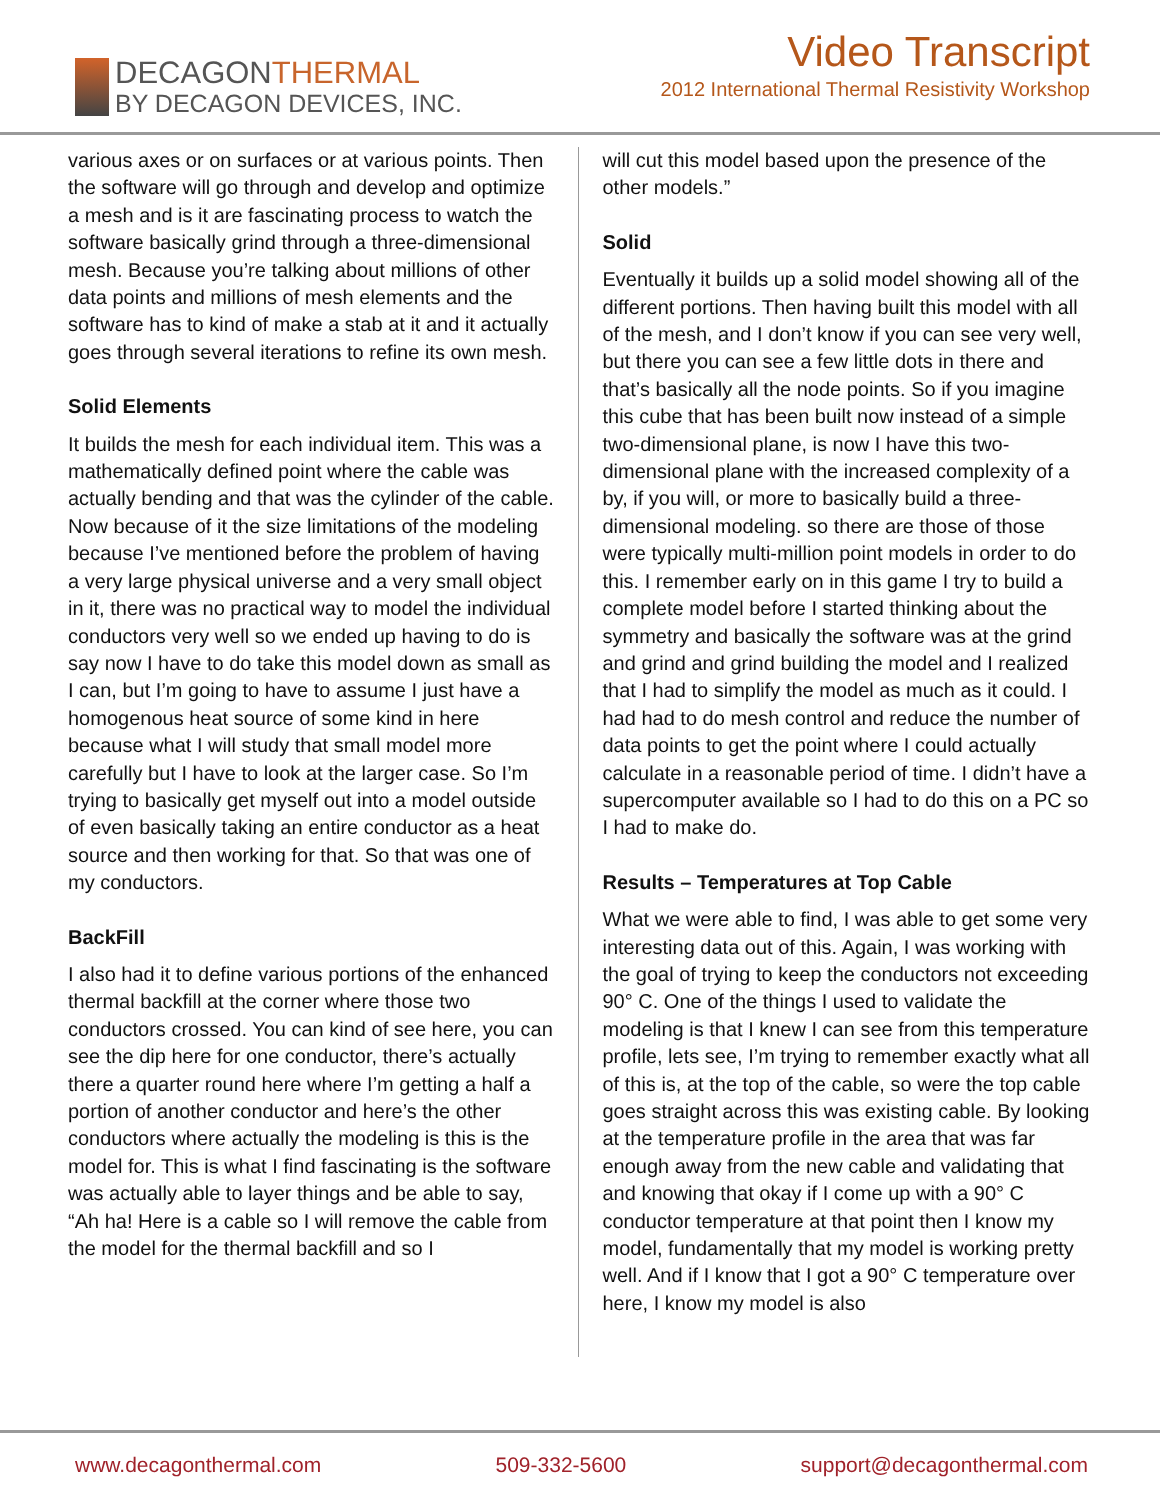DECAGONTHERMAL
BY DECAGON DEVICES, INC.
Video Transcript
2012 International Thermal Resistivity Workshop
various axes or on surfaces or at various points. Then the software will go through and develop and optimize a mesh and is it are fascinating process to watch the software basically grind through a three-dimensional mesh. Because you’re talking about millions of other data points and millions of mesh elements and the software has to kind of make a stab at it and it actually goes through several iterations to refine its own mesh.
Solid Elements
It builds the mesh for each individual item. This was a mathematically defined point where the cable was actually bending and that was the cylinder of the cable. Now because of it the size limitations of the modeling because I’ve mentioned before the problem of having a very large physical universe and a very small object in it, there was no practical way to model the individual conductors very well so we ended up having to do is say now I have to do take this model down as small as I can, but I’m going to have to assume I just have a homogenous heat source of some kind in here because what I will study that small model more carefully but I have to look at the larger case. So I’m trying to basically get myself out into a model outside of even basically taking an entire conductor as a heat source and then working for that. So that was one of my conductors.
BackFill
I also had it to define various portions of the enhanced thermal backfill at the corner where those two conductors crossed. You can kind of see here, you can see the dip here for one conductor, there’s actually there a quarter round here where I’m getting a half a portion of another conductor and here’s the other conductors where actually the modeling is this is the model for. This is what I find fascinating is the software was actually able to layer things and be able to say, “Ah ha! Here is a cable so I will remove the cable from the model for the thermal backfill and so I
will cut this model based upon the presence of the other models.”
Solid
Eventually it builds up a solid model showing all of the different portions. Then having built this model with all of the mesh, and I don’t know if you can see very well, but there you can see a few little dots in there and that’s basically all the node points. So if you imagine this cube that has been built now instead of a simple two-dimensional plane, is now I have this two-dimensional plane with the increased complexity of a by, if you will, or more to basically build a three-dimensional modeling. so there are those of those were typically multi-million point models in order to do this. I remember early on in this game I try to build a complete model before I started thinking about the symmetry and basically the software was at the grind and grind and grind building the model and I realized that I had to simplify the model as much as it could. I had had to do mesh control and reduce the number of data points to get the point where I could actually calculate in a reasonable period of time. I didn’t have a supercomputer available so I had to do this on a PC so I had to make do.
Results – Temperatures at Top Cable
What we were able to find, I was able to get some very interesting data out of this. Again, I was working with the goal of trying to keep the conductors not exceeding 90° C. One of the things I used to validate the modeling is that I knew I can see from this temperature profile, lets see, I’m trying to remember exactly what all of this is, at the top of the cable, so were the top cable goes straight across this was existing cable. By looking at the temperature profile in the area that was far enough away from the new cable and validating that and knowing that okay if I come up with a 90° C conductor temperature at that point then I know my model, fundamentally that my model is working pretty well. And if I know that I got a 90° C temperature over here, I know my model is also
www.decagonthermal.com 509-332-5600 support@decagonthermal.com